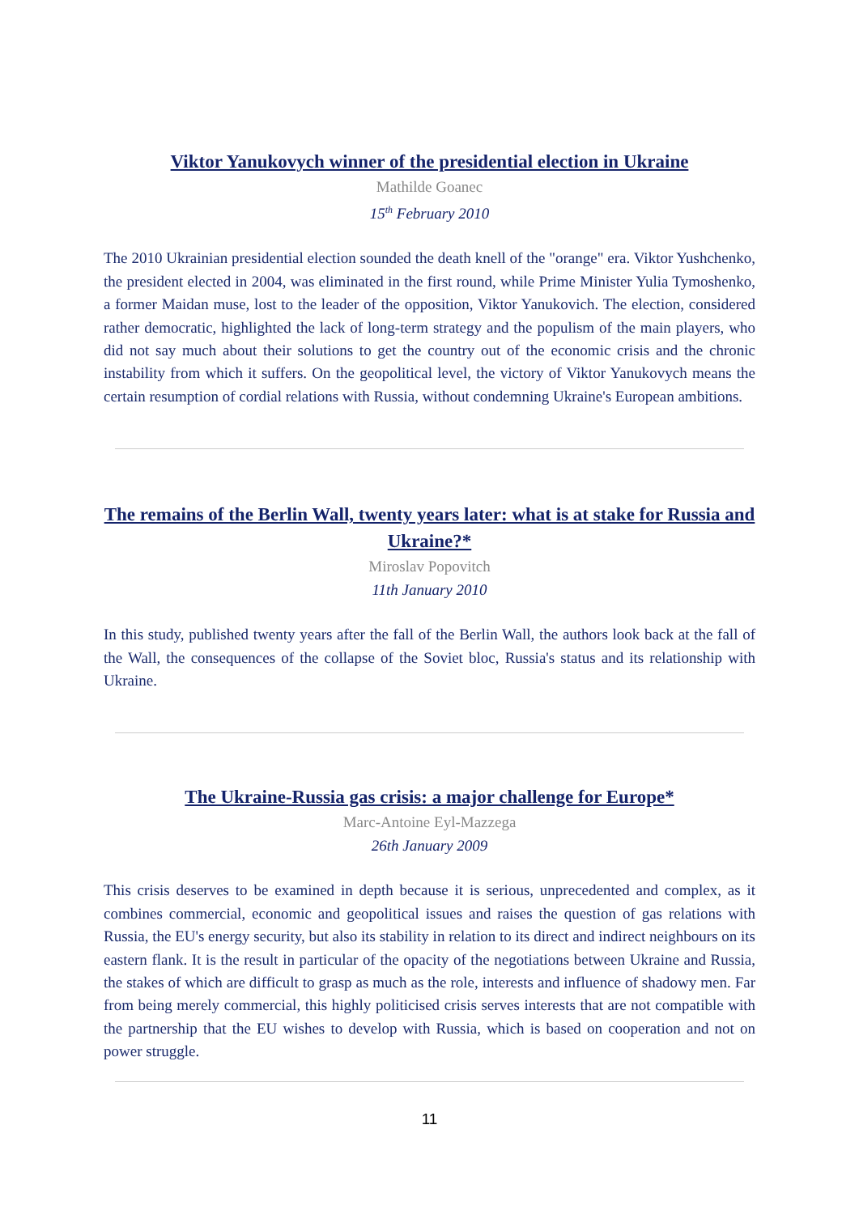Viktor Yanukovych winner of the presidential election in Ukraine
Mathilde Goanec
15<sup>th</sup> February 2010
The 2010 Ukrainian presidential election sounded the death knell of the "orange" era. Viktor Yushchenko, the president elected in 2004, was eliminated in the first round, while Prime Minister Yulia Tymoshenko, a former Maidan muse, lost to the leader of the opposition, Viktor Yanukovich. The election, considered rather democratic, highlighted the lack of long-term strategy and the populism of the main players, who did not say much about their solutions to get the country out of the economic crisis and the chronic instability from which it suffers. On the geopolitical level, the victory of Viktor Yanukovych means the certain resumption of cordial relations with Russia, without condemning Ukraine's European ambitions.
The remains of the Berlin Wall, twenty years later: what is at stake for Russia and Ukraine?*
Miroslav Popovitch
11th January 2010
In this study, published twenty years after the fall of the Berlin Wall, the authors look back at the fall of the Wall, the consequences of the collapse of the Soviet bloc, Russia's status and its relationship with Ukraine.
The Ukraine-Russia gas crisis: a major challenge for Europe*
Marc-Antoine Eyl-Mazzega
26th January 2009
This crisis deserves to be examined in depth because it is serious, unprecedented and complex, as it combines commercial, economic and geopolitical issues and raises the question of gas relations with Russia, the EU's energy security, but also its stability in relation to its direct and indirect neighbours on its eastern flank. It is the result in particular of the opacity of the negotiations between Ukraine and Russia, the stakes of which are difficult to grasp as much as the role, interests and influence of shadowy men. Far from being merely commercial, this highly politicised crisis serves interests that are not compatible with the partnership that the EU wishes to develop with Russia, which is based on cooperation and not on power struggle.
11